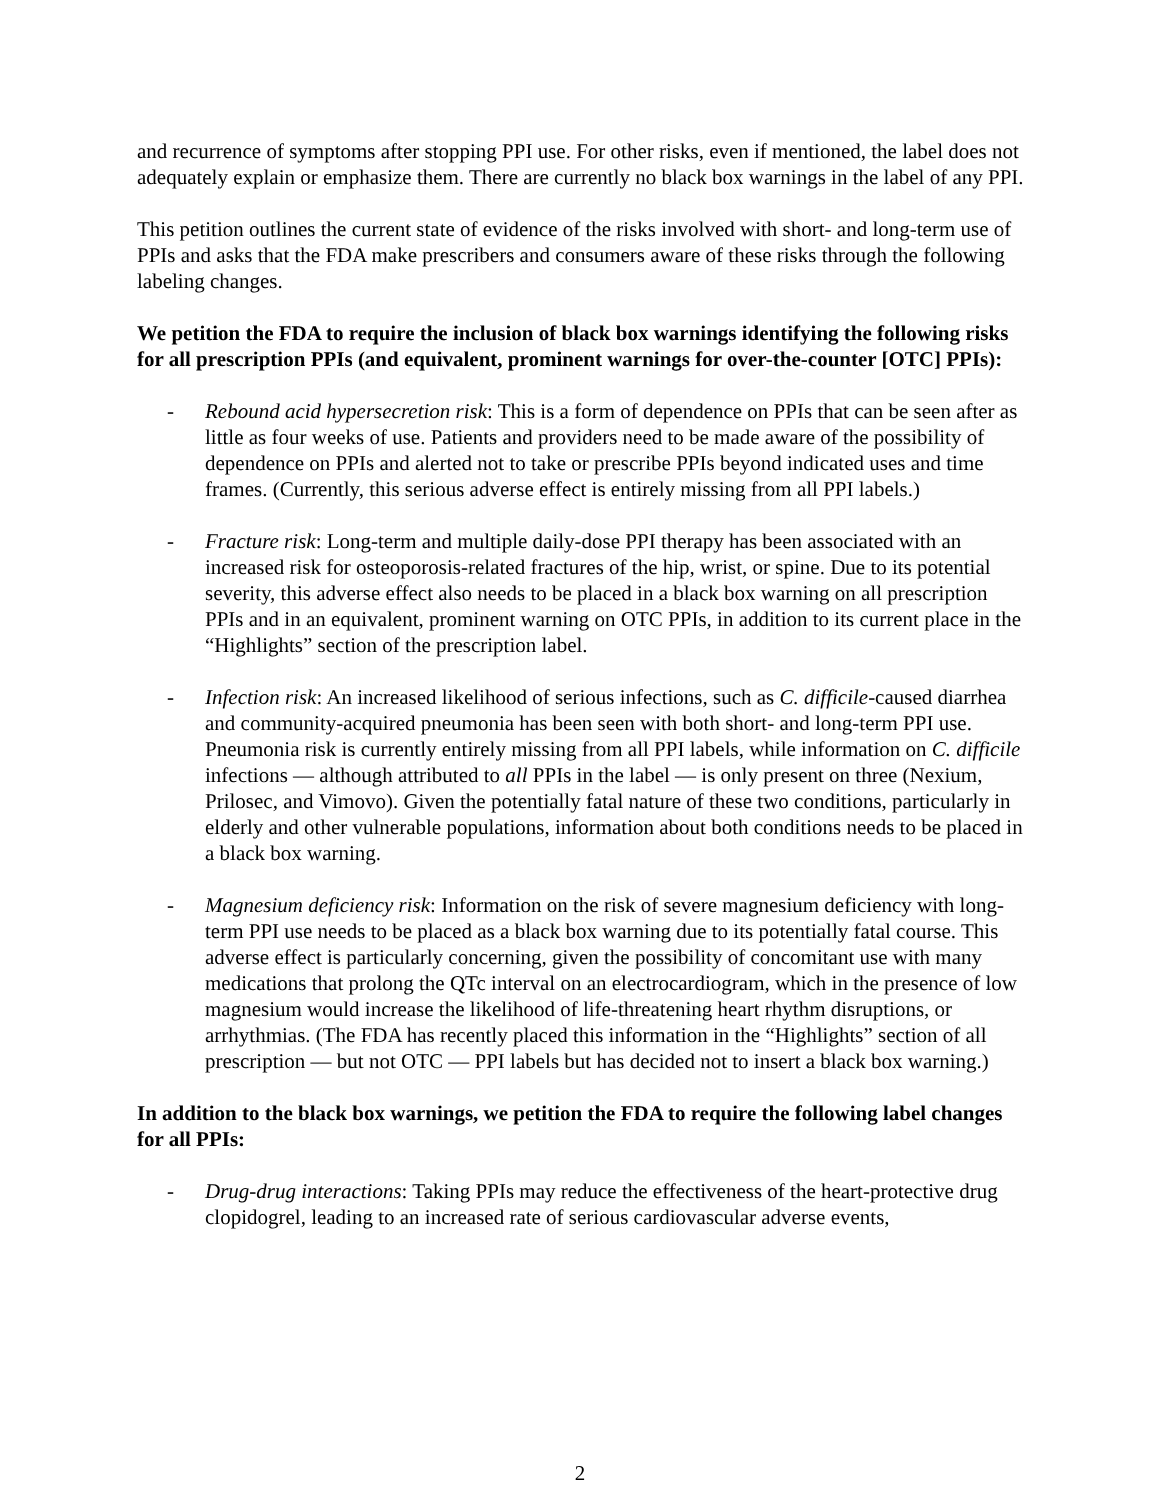and recurrence of symptoms after stopping PPI use. For other risks, even if mentioned, the label does not adequately explain or emphasize them. There are currently no black box warnings in the label of any PPI.
This petition outlines the current state of evidence of the risks involved with short- and long-term use of PPIs and asks that the FDA make prescribers and consumers aware of these risks through the following labeling changes.
We petition the FDA to require the inclusion of black box warnings identifying the following risks for all prescription PPIs (and equivalent, prominent warnings for over-the-counter [OTC] PPIs):
- Rebound acid hypersecretion risk: This is a form of dependence on PPIs that can be seen after as little as four weeks of use. Patients and providers need to be made aware of the possibility of dependence on PPIs and alerted not to take or prescribe PPIs beyond indicated uses and time frames. (Currently, this serious adverse effect is entirely missing from all PPI labels.)
- Fracture risk: Long-term and multiple daily-dose PPI therapy has been associated with an increased risk for osteoporosis-related fractures of the hip, wrist, or spine. Due to its potential severity, this adverse effect also needs to be placed in a black box warning on all prescription PPIs and in an equivalent, prominent warning on OTC PPIs, in addition to its current place in the “Highlights” section of the prescription label.
- Infection risk: An increased likelihood of serious infections, such as C. difficile-caused diarrhea and community-acquired pneumonia has been seen with both short- and long-term PPI use. Pneumonia risk is currently entirely missing from all PPI labels, while information on C. difficile infections — although attributed to all PPIs in the label — is only present on three (Nexium, Prilosec, and Vimovo). Given the potentially fatal nature of these two conditions, particularly in elderly and other vulnerable populations, information about both conditions needs to be placed in a black box warning.
- Magnesium deficiency risk: Information on the risk of severe magnesium deficiency with long-term PPI use needs to be placed as a black box warning due to its potentially fatal course. This adverse effect is particularly concerning, given the possibility of concomitant use with many medications that prolong the QTc interval on an electrocardiogram, which in the presence of low magnesium would increase the likelihood of life-threatening heart rhythm disruptions, or arrhythmias. (The FDA has recently placed this information in the “Highlights” section of all prescription — but not OTC — PPI labels but has decided not to insert a black box warning.)
In addition to the black box warnings, we petition the FDA to require the following label changes for all PPIs:
- Drug-drug interactions: Taking PPIs may reduce the effectiveness of the heart-protective drug clopidogrel, leading to an increased rate of serious cardiovascular adverse events,
2